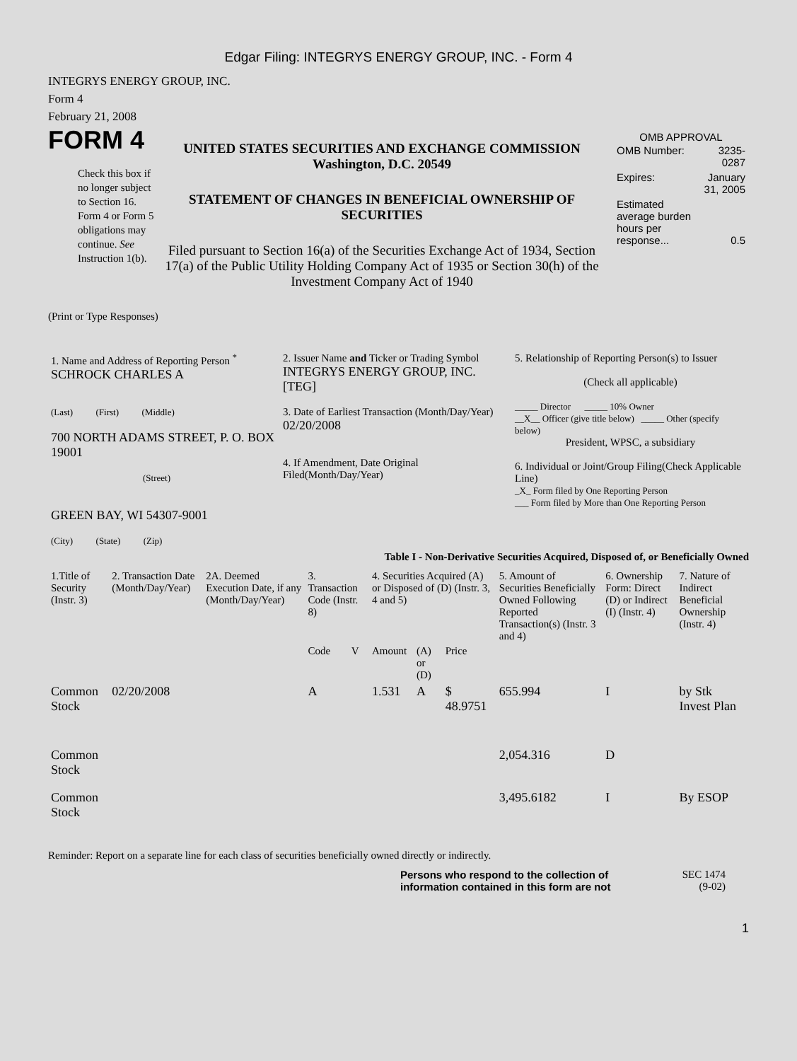Edgar Filing: INTEGRYS ENERGY GROUP, INC. - Form 4
INTEGRYS ENERGY GROUP, INC.
Form 4
February 21, 2008
FORM 4
Check this box if no longer subject to Section 16. Form 4 or Form 5 obligations may continue. See Instruction 1(b).
UNITED STATES SECURITIES AND EXCHANGE COMMISSION
Washington, D.C. 20549
STATEMENT OF CHANGES IN BENEFICIAL OWNERSHIP OF SECURITIES
Filed pursuant to Section 16(a) of the Securities Exchange Act of 1934, Section 17(a) of the Public Utility Holding Company Act of 1935 or Section 30(h) of the Investment Company Act of 1940
OMB APPROVAL
| OMB Number: | 3235-0287 |
| Expires: | January 31, 2005 |
| Estimated average burden hours per response... | 0.5 |
(Print or Type Responses)
| 1. Name and Address of Reporting Person <sup>*</sup> SCHROCK CHARLES A (Last) (First) (Middle) 700 NORTH ADAMS STREET, P. O. BOX 19001 (Street) GREEN BAY, WI 54307-9001 (City) (State) (Zip) | 2. Issuer Name and Ticker or Trading Symbol INTEGRYS ENERGY GROUP, INC. [TEG] 3. Date of Earliest Transaction (Month/Day/Year) 02/20/2008 4. If Amendment, Date Original Filed(Month/Day/Year) | 5. Relationship of Reporting Person(s) to Issuer (Check all applicable) _____ Director _____ 10% Owner __X__ Officer (give title below) _____ Other (specify below) President, WPSC, a subsidiary 6. Individual or Joint/Group Filing(Check Applicable Line) _X_ Form filed by One Reporting Person ___ Form filed by More than One Reporting Person |
Table I - Non-Derivative Securities Acquired, Disposed of, or Beneficially Owned
| 1.Title of Security (Instr. 3) | 2. Transaction Date (Month/Day/Year) | 2A. Deemed Execution Date, if any (Month/Day/Year) | 3. Transaction Code (Instr. 8) | | 4. Securities Acquired (A) or Disposed of (D) (Instr. 3, 4 and 5) | | | 5. Amount of Securities Beneficially Owned Following Reported Transaction(s) (Instr. 3 and 4) | 6. Ownership Form: Direct (D) or Indirect (I) (Instr. 4) | 7. Nature of Indirect Beneficial Ownership (Instr. 4) |
| --- | --- | --- | --- | --- | --- | --- | --- | --- | --- | --- |
| | | | Code | V | Amount | (A) or (D) | Price | | | |
| Common Stock | 02/20/2008 | | A | | 1.531 | A | $ 48.9751 | 655.994 | I | by Stk Invest Plan |
| Common Stock | | | | | | | | 2,054.316 | D | |
| Common Stock | | | | | | | | 3,495.6182 | I | By ESOP |
Reminder: Report on a separate line for each class of securities beneficially owned directly or indirectly.
Persons who respond to the collection of information contained in this form are not
SEC 1474
(9-02)
1